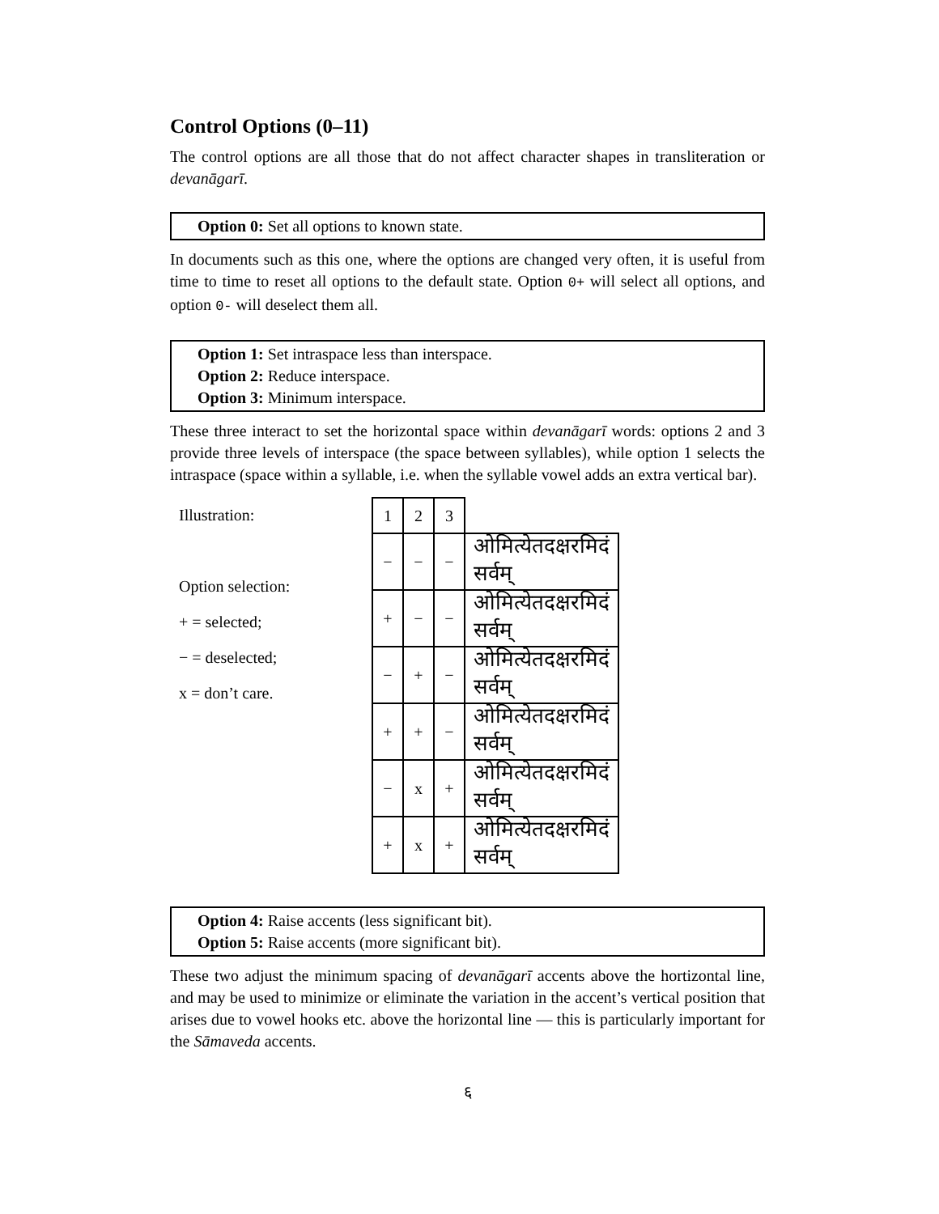Control Options (0–11)
The control options are all those that do not affect character shapes in transliteration or devanāgarī.
Option 0: Set all options to known state.
In documents such as this one, where the options are changed very often, it is useful from time to time to reset all options to the default state. Option 0+ will select all options, and option 0- will deselect them all.
Option 1: Set intraspace less than interspace.
Option 2: Reduce interspace.
Option 3: Minimum interspace.
These three interact to set the horizontal space within devanāgarī words: options 2 and 3 provide three levels of interspace (the space between syllables), while option 1 selects the intraspace (space within a syllable, i.e. when the syllable vowel adds an extra vertical bar).
Illustration:
Option selection:
+ = selected;
− = deselected;
x = don’t care.
| 1 | 2 | 3 | |
| − | − | − | ओमित्येतदक्षरमिदं सर्वम् |
| + | − | − | ओमित्येतदक्षरमिदं सर्वम् |
| − | + | − | ओमित्येतदक्षरमिदं सर्वम् |
| + | + | − | ओमित्येतदक्षरमिदं सर्वम् |
| − | x | + | ओमित्येतदक्षरमिदं सर्वम् |
| + | x | + | ओमित्येतदक्षरमिदं सर्वम् |
Option 4: Raise accents (less significant bit).
Option 5: Raise accents (more significant bit).
These two adjust the minimum spacing of devanāgarī accents above the hortizontal line, and may be used to minimize or eliminate the variation in the accent’s vertical position that arises due to vowel hooks etc. above the horizontal line — this is particularly important for the Sāmaveda accents.
६